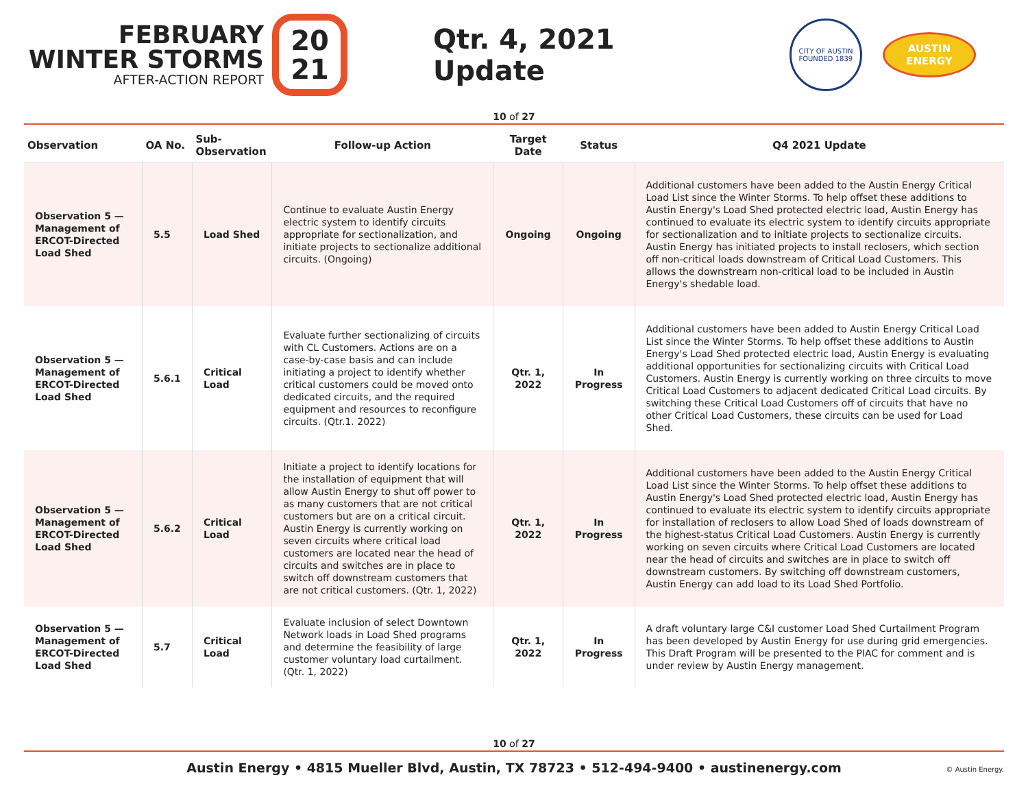FEBRUARY
WINTER STORMS
AFTER-ACTION REPORT
20
21
Qtr. 4, 2021 Update
CITY OF AUSTIN
FOUNDED 1839
AUSTIN
ENERGY
10 of 27
| Observation | OA No. | Sub-Observation | Follow-up Action | Target Date | Status | Q4 2021 Update |
| --- | --- | --- | --- | --- | --- | --- |
| Observation 5 — Management of ERCOT-Directed Load Shed | 5.5 | Load Shed | Continue to evaluate Austin Energy electric system to identify circuits appropriate for sectionalization, and initiate projects to sectionalize additional circuits. (Ongoing) | Ongoing | Ongoing | Additional customers have been added to the Austin Energy Critical Load List since the Winter Storms. To help offset these additions to Austin Energy's Load Shed protected electric load, Austin Energy has continued to evaluate its electric system to identify circuits appropriate for sectionalization and to initiate projects to sectionalize circuits. Austin Energy has initiated projects to install reclosers, which section off non-critical loads downstream of Critical Load Customers. This allows the downstream non-critical load to be included in Austin Energy's shedable load. |
| Observation 5 — Management of ERCOT-Directed Load Shed | 5.6.1 | Critical Load | Evaluate further sectionalizing of circuits with CL Customers. Actions are on a case-by-case basis and can include initiating a project to identify whether critical customers could be moved onto dedicated circuits, and the required equipment and resources to reconfigure circuits. (Qtr.1. 2022) | Qtr. 1, 2022 | In Progress | Additional customers have been added to Austin Energy Critical Load List since the Winter Storms. To help offset these additions to Austin Energy's Load Shed protected electric load, Austin Energy is evaluating additional opportunities for sectionalizing circuits with Critical Load Customers. Austin Energy is currently working on three circuits to move Critical Load Customers to adjacent dedicated Critical Load circuits. By switching these Critical Load Customers off of circuits that have no other Critical Load Customers, these circuits can be used for Load Shed. |
| Observation 5 — Management of ERCOT-Directed Load Shed | 5.6.2 | Critical Load | Initiate a project to identify locations for the installation of equipment that will allow Austin Energy to shut off power to as many customers that are not critical customers but are on a critical circuit. Austin Energy is currently working on seven circuits where critical load customers are located near the head of circuits and switches are in place to switch off downstream customers that are not critical customers. (Qtr. 1, 2022) | Qtr. 1, 2022 | In Progress | Additional customers have been added to the Austin Energy Critical Load List since the Winter Storms. To help offset these additions to Austin Energy's Load Shed protected electric load, Austin Energy has continued to evaluate its electric system to identify circuits appropriate for installation of reclosers to allow Load Shed of loads downstream of the highest-status Critical Load Customers. Austin Energy is currently working on seven circuits where Critical Load Customers are located near the head of circuits and switches are in place to switch off downstream customers. By switching off downstream customers, Austin Energy can add load to its Load Shed Portfolio. |
| Observation 5 — Management of ERCOT-Directed Load Shed | 5.7 | Critical Load | Evaluate inclusion of select Downtown Network loads in Load Shed programs and determine the feasibility of large customer voluntary load curtailment. (Qtr. 1, 2022) | Qtr. 1, 2022 | In Progress | A draft voluntary large C&I customer Load Shed Curtailment Program has been developed by Austin Energy for use during grid emergencies. This Draft Program will be presented to the PIAC for comment and is under review by Austin Energy management. |
10 of 27
Austin Energy • 4815 Mueller Blvd, Austin, TX 78723 • 512-494-9400 • austinenergy.com
© Austin Energy.